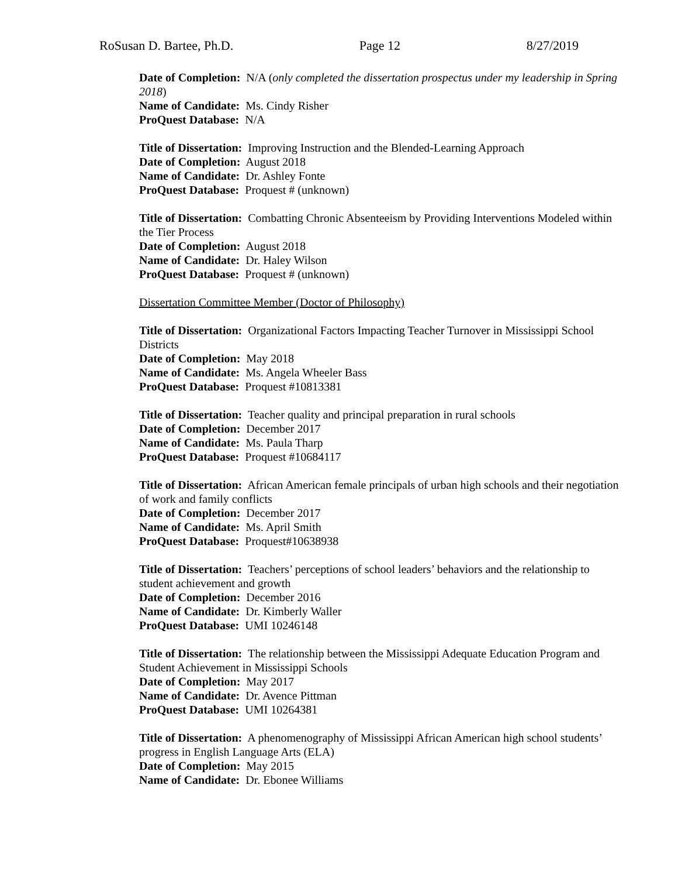RoSusan D. Bartee, Ph.D. Page 12 8/27/2019
Date of Completion: N/A (only completed the dissertation prospectus under my leadership in Spring 2018)
Name of Candidate: Ms. Cindy Risher
ProQuest Database: N/A
Title of Dissertation: Improving Instruction and the Blended-Learning Approach
Date of Completion: August 2018
Name of Candidate: Dr. Ashley Fonte
ProQuest Database: Proquest # (unknown)
Title of Dissertation: Combatting Chronic Absenteeism by Providing Interventions Modeled within the Tier Process
Date of Completion: August 2018
Name of Candidate: Dr. Haley Wilson
ProQuest Database: Proquest # (unknown)
Dissertation Committee Member (Doctor of Philosophy)
Title of Dissertation: Organizational Factors Impacting Teacher Turnover in Mississippi School Districts
Date of Completion: May 2018
Name of Candidate: Ms. Angela Wheeler Bass
ProQuest Database: Proquest #10813381
Title of Dissertation: Teacher quality and principal preparation in rural schools
Date of Completion: December 2017
Name of Candidate: Ms. Paula Tharp
ProQuest Database: Proquest #10684117
Title of Dissertation: African American female principals of urban high schools and their negotiation of work and family conflicts
Date of Completion: December 2017
Name of Candidate: Ms. April Smith
ProQuest Database: Proquest#10638938
Title of Dissertation: Teachers’ perceptions of school leaders’ behaviors and the relationship to student achievement and growth
Date of Completion: December 2016
Name of Candidate: Dr. Kimberly Waller
ProQuest Database: UMI 10246148
Title of Dissertation: The relationship between the Mississippi Adequate Education Program and Student Achievement in Mississippi Schools
Date of Completion: May 2017
Name of Candidate: Dr. Avence Pittman
ProQuest Database: UMI 10264381
Title of Dissertation: A phenomenography of Mississippi African American high school students’ progress in English Language Arts (ELA)
Date of Completion: May 2015
Name of Candidate: Dr. Ebonee Williams